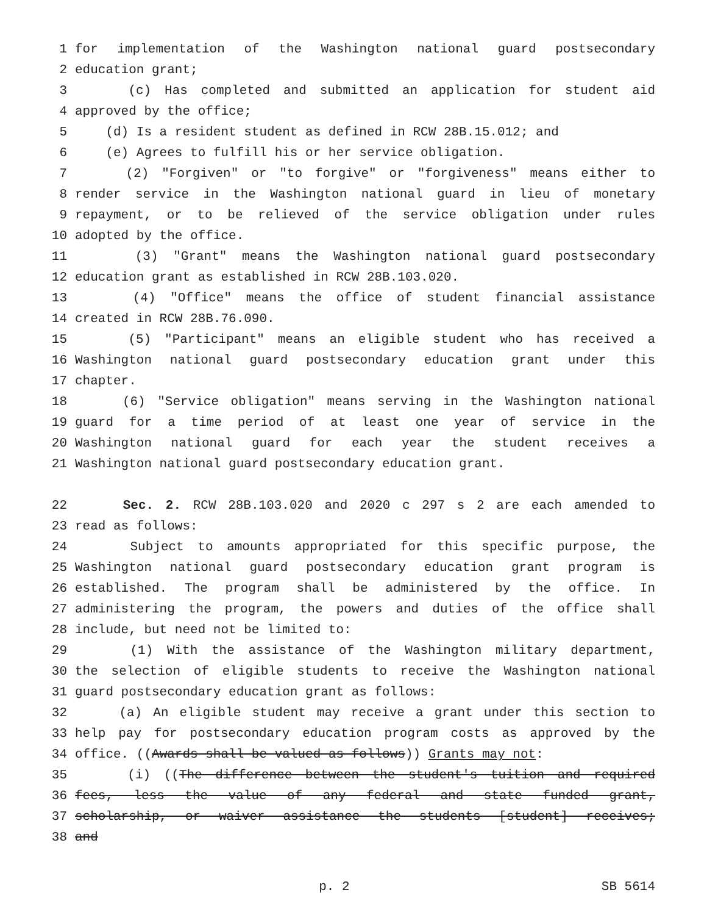1 for implementation of the Washington national guard postsecondary
2 education grant;
3 (c) Has completed and submitted an application for student aid
4 approved by the office;
5 (d) Is a resident student as defined in RCW 28B.15.012; and
6 (e) Agrees to fulfill his or her service obligation.
7 (2) "Forgiven" or "to forgive" or "forgiveness" means either to
8 render service in the Washington national guard in lieu of monetary
9 repayment, or to be relieved of the service obligation under rules
10 adopted by the office.
11 (3) "Grant" means the Washington national guard postsecondary
12 education grant as established in RCW 28B.103.020.
13 (4) "Office" means the office of student financial assistance
14 created in RCW 28B.76.090.
15 (5) "Participant" means an eligible student who has received a
16 Washington national guard postsecondary education grant under this
17 chapter.
18 (6) "Service obligation" means serving in the Washington national
19 guard for a time period of at least one year of service in the
20 Washington national guard for each year the student receives a
21 Washington national guard postsecondary education grant.
22 Sec. 2. RCW 28B.103.020 and 2020 c 297 s 2 are each amended to
23 read as follows:
24 Subject to amounts appropriated for this specific purpose, the
25 Washington national guard postsecondary education grant program is
26 established. The program shall be administered by the office. In
27 administering the program, the powers and duties of the office shall
28 include, but need not be limited to:
29 (1) With the assistance of the Washington military department,
30 the selection of eligible students to receive the Washington national
31 guard postsecondary education grant as follows:
32 (a) An eligible student may receive a grant under this section to
33 help pay for postsecondary education program costs as approved by the
34 office. ((Awards shall be valued as follows)) Grants may not:
35 (i) ((The difference between the student's tuition and required
36 fees, less the value of any federal and state funded grant,
37 scholarship, or waiver assistance the students [student] receives;
38 and
p. 2 SB 5614